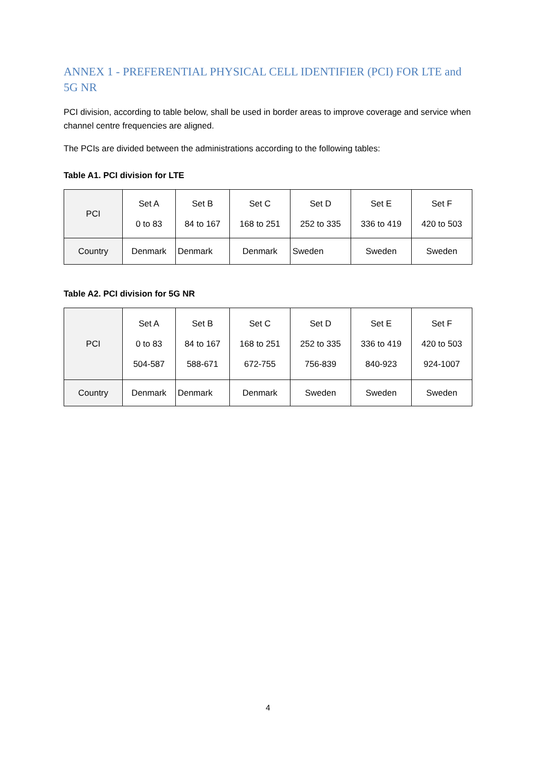ANNEX 1 - PREFERENTIAL PHYSICAL CELL IDENTIFIER (PCI) FOR LTE and 5G NR
PCI division, according to table below, shall be used in border areas to improve coverage and service when channel centre frequencies are aligned.
The PCIs are divided between the administrations according to the following tables:
Table A1. PCI division for LTE
| PCI | Set A 0 to 83 | Set B 84 to 167 | Set C 168 to 251 | Set D 252 to 335 | Set E 336 to 419 | Set F 420 to 503 |
| Country | Denmark | Denmark | Denmark | Sweden | Sweden | Sweden |
Table A2. PCI division for 5G NR
| PCI | Set A 0 to 83 504-587 | Set B 84 to 167 588-671 | Set C 168 to 251 672-755 | Set D 252 to 335 756-839 | Set E 336 to 419 840-923 | Set F 420 to 503 924-1007 |
| Country | Denmark | Denmark | Denmark | Sweden | Sweden | Sweden |
4